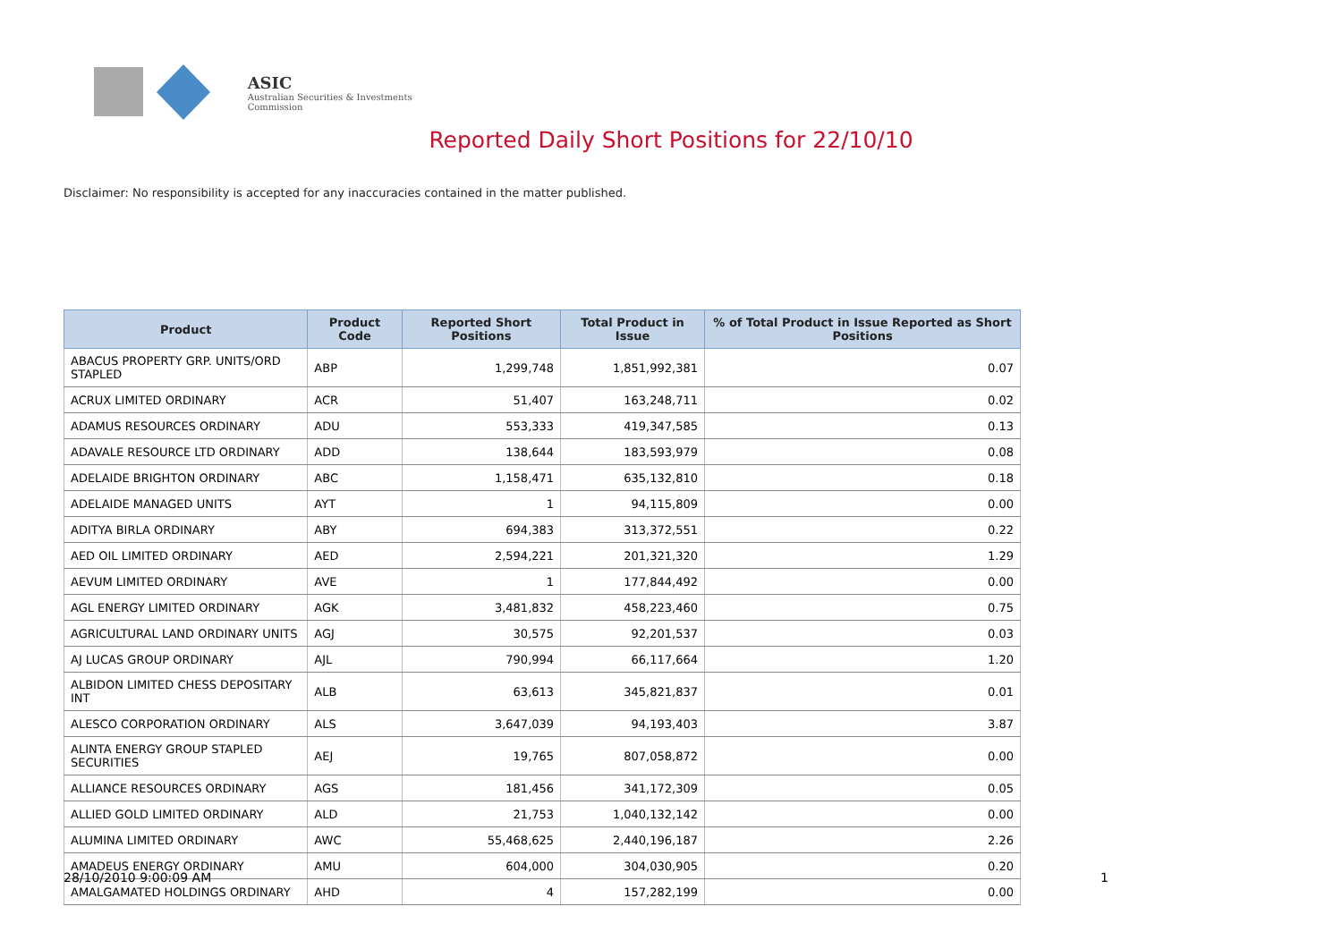ASIC
Australian Securities & Investments Commission
Reported Daily Short Positions for 22/10/10
Disclaimer: No responsibility is accepted for any inaccuracies contained in the matter published.
| Product | Product Code | Reported Short Positions | Total Product in Issue | % of Total Product in Issue Reported as Short Positions |
| --- | --- | --- | --- | --- |
| ABACUS PROPERTY GRP. UNITS/ORD STAPLED | ABP | 1,299,748 | 1,851,992,381 | 0.07 |
| ACRUX LIMITED ORDINARY | ACR | 51,407 | 163,248,711 | 0.02 |
| ADAMUS RESOURCES ORDINARY | ADU | 553,333 | 419,347,585 | 0.13 |
| ADAVALE RESOURCE LTD ORDINARY | ADD | 138,644 | 183,593,979 | 0.08 |
| ADELAIDE BRIGHTON ORDINARY | ABC | 1,158,471 | 635,132,810 | 0.18 |
| ADELAIDE MANAGED UNITS | AYT | 1 | 94,115,809 | 0.00 |
| ADITYA BIRLA ORDINARY | ABY | 694,383 | 313,372,551 | 0.22 |
| AED OIL LIMITED ORDINARY | AED | 2,594,221 | 201,321,320 | 1.29 |
| AEVUM LIMITED ORDINARY | AVE | 1 | 177,844,492 | 0.00 |
| AGL ENERGY LIMITED ORDINARY | AGK | 3,481,832 | 458,223,460 | 0.75 |
| AGRICULTURAL LAND ORDINARY UNITS | AGJ | 30,575 | 92,201,537 | 0.03 |
| AJ LUCAS GROUP ORDINARY | AJL | 790,994 | 66,117,664 | 1.20 |
| ALBIDON LIMITED CHESS DEPOSITARY INT | ALB | 63,613 | 345,821,837 | 0.01 |
| ALESCO CORPORATION ORDINARY | ALS | 3,647,039 | 94,193,403 | 3.87 |
| ALINTA ENERGY GROUP STAPLED SECURITIES | AEJ | 19,765 | 807,058,872 | 0.00 |
| ALLIANCE RESOURCES ORDINARY | AGS | 181,456 | 341,172,309 | 0.05 |
| ALLIED GOLD LIMITED ORDINARY | ALD | 21,753 | 1,040,132,142 | 0.00 |
| ALUMINA LIMITED ORDINARY | AWC | 55,468,625 | 2,440,196,187 | 2.26 |
| AMADEUS ENERGY ORDINARY | AMU | 604,000 | 304,030,905 | 0.20 |
| AMALGAMATED HOLDINGS ORDINARY | AHD | 4 | 157,282,199 | 0.00 |
28/10/2010 9:00:09 AM 1